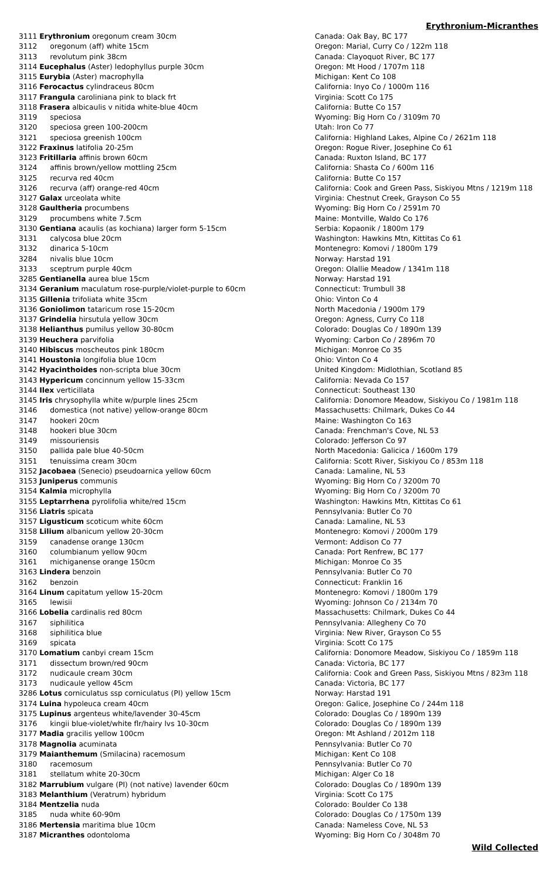Erythronium-Micranthes
| 3111 Erythronium oregonum cream 30cm | Canada: Oak Bay, BC 177 |
| 3112 oregonum (aff) white 15cm | Oregon: Marial, Curry Co / 122m 118 |
| 3113 revolutum pink 38cm | Canada: Clayoquot River, BC 177 |
| 3114 Eucephalus (Aster) ledophyllus purple 30cm | Oregon: Mt Hood / 1707m 118 |
| 3115 Eurybia (Aster) macrophylla | Michigan: Kent Co 108 |
| 3116 Ferocactus cylindraceus 80cm | California: Inyo Co / 1000m 116 |
| 3117 Frangula caroliniana pink to black frt | Virginia: Scott Co 175 |
| 3118 Frasera albicaulis v nitida white-blue 40cm | California: Butte Co 157 |
| 3119 speciosa | Wyoming: Big Horn Co / 3109m 70 |
| 3120 speciosa green 100-200cm | Utah: Iron Co 77 |
| 3121 speciosa greenish 100cm | California: Highland Lakes, Alpine Co / 2621m 118 |
| 3122 Fraxinus latifolia 20-25m | Oregon: Rogue River, Josephine Co 61 |
| 3123 Fritillaria affinis brown 60cm | Canada: Ruxton Island, BC 177 |
| 3124 affinis brown/yellow mottling 25cm | California: Shasta Co / 600m 116 |
| 3125 recurva red 40cm | California: Butte Co 157 |
| 3126 recurva (aff) orange-red 40cm | California: Cook and Green Pass, Siskiyou Mtns / 1219m 118 |
| 3127 Galax urceolata white | Virginia: Chestnut Creek, Grayson Co 55 |
| 3128 Gaultheria procumbens | Wyoming: Big Horn Co / 2591m 70 |
| 3129 procumbens white 7.5cm | Maine: Montville, Waldo Co 176 |
| 3130 Gentiana acaulis (as kochiana) larger form 5-15cm | Serbia: Kopaonik / 1800m 179 |
| 3131 calycosa blue 20cm | Washington: Hawkins Mtn, Kittitas Co 61 |
| 3132 dinarica 5-10cm | Montenegro: Komovi / 1800m 179 |
| 3284 nivalis blue 10cm | Norway: Harstad 191 |
| 3133 sceptrum purple 40cm | Oregon: Olallie Meadow / 1341m 118 |
| 3285 Gentianella aurea blue 15cm | Norway: Harstad 191 |
| 3134 Geranium maculatum rose-purple/violet-purple to 60cm | Connecticut: Trumbull 38 |
| 3135 Gillenia trifoliata white 35cm | Ohio: Vinton Co 4 |
| 3136 Goniolimon tataricum rose 15-20cm | North Macedonia / 1900m 179 |
| 3137 Grindelia hirsutula yellow 30cm | Oregon: Agness, Curry Co 118 |
| 3138 Helianthus pumilus yellow 30-80cm | Colorado: Douglas Co / 1890m 139 |
| 3139 Heuchera parvifolia | Wyoming: Carbon Co / 2896m 70 |
| 3140 Hibiscus moscheutos pink 180cm | Michigan: Monroe Co 35 |
| 3141 Houstonia longifolia blue 10cm | Ohio: Vinton Co 4 |
| 3142 Hyacinthoides non-scripta blue 30cm | United Kingdom: Midlothian, Scotland 85 |
| 3143 Hypericum concinnum yellow 15-33cm | California: Nevada Co 157 |
| 3144 Ilex verticillata | Connecticut: Southeast 130 |
| 3145 Iris chrysophylla white w/purple lines 25cm | California: Donomore Meadow, Siskiyou Co / 1981m 118 |
| 3146 domestica (not native) yellow-orange 80cm | Massachusetts: Chilmark, Dukes Co 44 |
| 3147 hookeri 20cm | Maine: Washington Co 163 |
| 3148 hookeri blue 30cm | Canada: Frenchman's Cove, NL 53 |
| 3149 missouriensis | Colorado: Jefferson Co 97 |
| 3150 pallida pale blue 40-50cm | North Macedonia: Galicica / 1600m 179 |
| 3151 tenuissima cream 30cm | California: Scott River, Siskiyou Co / 853m 118 |
| 3152 Jacobaea (Senecio) pseudoarnica yellow 60cm | Canada: Lamaline, NL 53 |
| 3153 Juniperus communis | Wyoming: Big Horn Co / 3200m 70 |
| 3154 Kalmia microphylla | Wyoming: Big Horn Co / 3200m 70 |
| 3155 Leptarrhena pyrolifolia white/red 15cm | Washington: Hawkins Mtn, Kittitas Co 61 |
| 3156 Liatris spicata | Pennsylvania: Butler Co 70 |
| 3157 Ligusticum scoticum white 60cm | Canada: Lamaline, NL 53 |
| 3158 Lilium albanicum yellow 20-30cm | Montenegro: Komovi / 2000m 179 |
| 3159 canadense orange 130cm | Vermont: Addison Co 77 |
| 3160 columbianum yellow 90cm | Canada: Port Renfrew, BC 177 |
| 3161 michiganense orange 150cm | Michigan: Monroe Co 35 |
| 3163 Lindera benzoin | Pennsylvania: Butler Co 70 |
| 3162 benzoin | Connecticut: Franklin 16 |
| 3164 Linum capitatum yellow 15-20cm | Montenegro: Komovi / 1800m 179 |
| 3165 lewisii | Wyoming: Johnson Co / 2134m 70 |
| 3166 Lobelia cardinalis red 80cm | Massachusetts: Chilmark, Dukes Co 44 |
| 3167 siphilitica | Pennsylvania: Allegheny Co 70 |
| 3168 siphilitica blue | Virginia: New River, Grayson Co 55 |
| 3169 spicata | Virginia: Scott Co 175 |
| 3170 Lomatium canbyi cream 15cm | California: Donomore Meadow, Siskiyou Co / 1859m 118 |
| 3171 dissectum brown/red 90cm | Canada: Victoria, BC 177 |
| 3172 nudicaule cream 30cm | California: Cook and Green Pass, Siskiyou Mtns / 823m 118 |
| 3173 nudicaule yellow 45cm | Canada: Victoria, BC 177 |
| 3286 Lotus corniculatus ssp corniculatus (PI) yellow 15cm | Norway: Harstad 191 |
| 3174 Luina hypoleuca cream 40cm | Oregon: Galice, Josephine Co / 244m 118 |
| 3175 Lupinus argenteus white/lavender 30-45cm | Colorado: Douglas Co / 1890m 139 |
| 3176 kingii blue-violet/white flr/hairy lvs 10-30cm | Colorado: Douglas Co / 1890m 139 |
| 3177 Madia gracilis yellow 100cm | Oregon: Mt Ashland / 2012m 118 |
| 3178 Magnolia acuminata | Pennsylvania: Butler Co 70 |
| 3179 Maianthemum (Smilacina) racemosum | Michigan: Kent Co 108 |
| 3180 racemosum | Pennsylvania: Butler Co 70 |
| 3181 stellatum white 20-30cm | Michigan: Alger Co 18 |
| 3182 Marrubium vulgare (PI) (not native) lavender 60cm | Colorado: Douglas Co / 1890m 139 |
| 3183 Melanthium (Veratrum) hybridum | Virginia: Scott Co 175 |
| 3184 Mentzelia nuda | Colorado: Boulder Co 138 |
| 3185 nuda white 60-90m | Colorado: Douglas Co / 1750m 139 |
| 3186 Mertensia maritima blue 10cm | Canada: Nameless Cove, NL 53 |
| 3187 Micranthes odontoloma | Wyoming: Big Horn Co / 3048m 70 |
Wild Collected